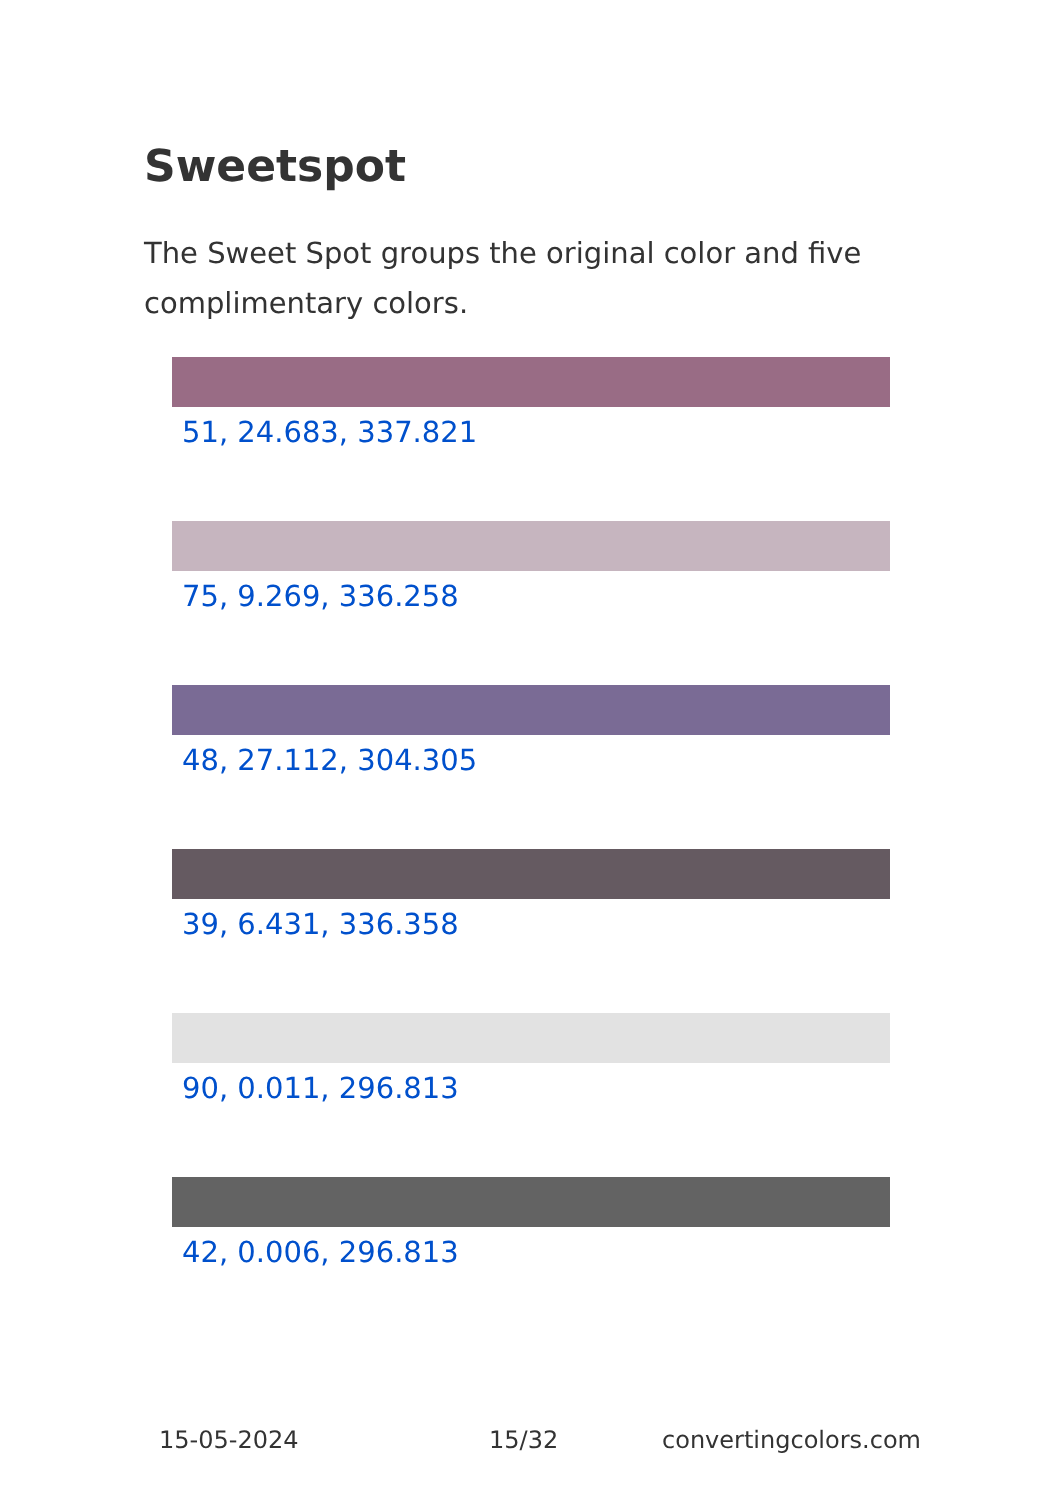Sweetspot
The Sweet Spot groups the original color and five complimentary colors.
51, 24.683, 337.821
75, 9.269, 336.258
48, 27.112, 304.305
39, 6.431, 336.358
90, 0.011, 296.813
42, 0.006, 296.813
15-05-2024 15/32 convertingcolors.com